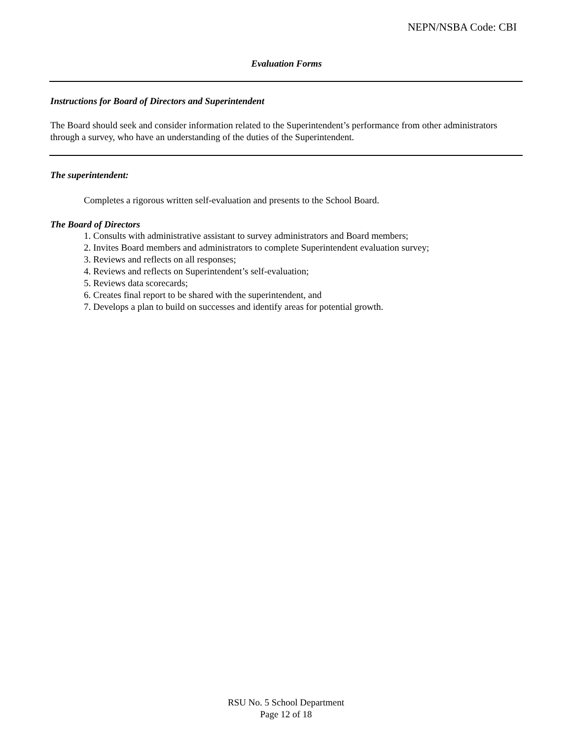NEPN/NSBA Code: CBI
Evaluation Forms
Instructions for Board of Directors and Superintendent
The Board should seek and consider information related to the Superintendent’s performance from other administrators through a survey, who have an understanding of the duties of the Superintendent.
The superintendent:
Completes a rigorous written self-evaluation and presents to the School Board.
The Board of Directors
1. Consults with administrative assistant to survey administrators and Board members;
2. Invites Board members and administrators to complete Superintendent evaluation survey;
3. Reviews and reflects on all responses;
4. Reviews and reflects on Superintendent’s self-evaluation;
5. Reviews data scorecards;
6. Creates final report to be shared with the superintendent, and
7. Develops a plan to build on successes and identify areas for potential growth.
RSU No. 5 School Department
Page 12 of 18